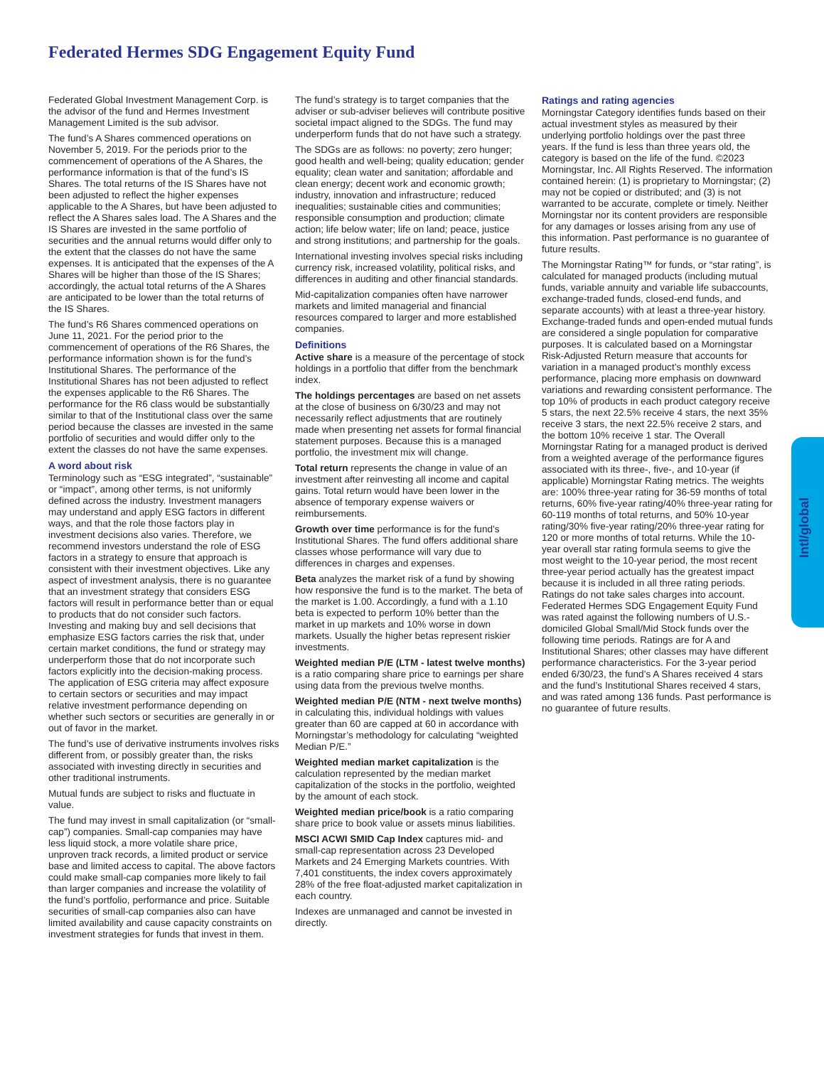Federated Hermes SDG Engagement Equity Fund
Federated Global Investment Management Corp. is the advisor of the fund and Hermes Investment Management Limited is the sub advisor.
The fund’s A Shares commenced operations on November 5, 2019. For the periods prior to the commencement of operations of the A Shares, the performance information is that of the fund’s IS Shares. The total returns of the IS Shares have not been adjusted to reflect the higher expenses applicable to the A Shares, but have been adjusted to reflect the A Shares sales load. The A Shares and the IS Shares are invested in the same portfolio of securities and the annual returns would differ only to the extent that the classes do not have the same expenses. It is anticipated that the expenses of the A Shares will be higher than those of the IS Shares; accordingly, the actual total returns of the A Shares are anticipated to be lower than the total returns of the IS Shares.
The fund’s R6 Shares commenced operations on June 11, 2021. For the period prior to the commencement of operations of the R6 Shares, the performance information shown is for the fund’s Institutional Shares. The performance of the Institutional Shares has not been adjusted to reflect the expenses applicable to the R6 Shares. The performance for the R6 class would be substantially similar to that of the Institutional class over the same period because the classes are invested in the same portfolio of securities and would differ only to the extent the classes do not have the same expenses.
A word about risk
Terminology such as “ESG integrated”, “sustainable” or “impact”, among other terms, is not uniformly defined across the industry. Investment managers may understand and apply ESG factors in different ways, and that the role those factors play in investment decisions also varies. Therefore, we recommend investors understand the role of ESG factors in a strategy to ensure that approach is consistent with their investment objectives. Like any aspect of investment analysis, there is no guarantee that an investment strategy that considers ESG factors will result in performance better than or equal to products that do not consider such factors. Investing and making buy and sell decisions that emphasize ESG factors carries the risk that, under certain market conditions, the fund or strategy may underperform those that do not incorporate such factors explicitly into the decision-making process. The application of ESG criteria may affect exposure to certain sectors or securities and may impact relative investment performance depending on whether such sectors or securities are generally in or out of favor in the market.
The fund’s use of derivative instruments involves risks different from, or possibly greater than, the risks associated with investing directly in securities and other traditional instruments.
Mutual funds are subject to risks and fluctuate in value.
The fund may invest in small capitalization (or “small-cap”) companies. Small-cap companies may have less liquid stock, a more volatile share price, unproven track records, a limited product or service base and limited access to capital. The above factors could make small-cap companies more likely to fail than larger companies and increase the volatility of the fund’s portfolio, performance and price. Suitable securities of small-cap companies also can have limited availability and cause capacity constraints on investment strategies for funds that invest in them.
The fund’s strategy is to target companies that the adviser or sub-adviser believes will contribute positive societal impact aligned to the SDGs. The fund may underperform funds that do not have such a strategy.
The SDGs are as follows: no poverty; zero hunger; good health and well-being; quality education; gender equality; clean water and sanitation; affordable and clean energy; decent work and economic growth; industry, innovation and infrastructure; reduced inequalities; sustainable cities and communities; responsible consumption and production; climate action; life below water; life on land; peace, justice and strong institutions; and partnership for the goals.
International investing involves special risks including currency risk, increased volatility, political risks, and differences in auditing and other financial standards.
Mid-capitalization companies often have narrower markets and limited managerial and financial resources compared to larger and more established companies.
Definitions
Active share is a measure of the percentage of stock holdings in a portfolio that differ from the benchmark index.
The holdings percentages are based on net assets at the close of business on 6/30/23 and may not necessarily reflect adjustments that are routinely made when presenting net assets for formal financial statement purposes. Because this is a managed portfolio, the investment mix will change.
Total return represents the change in value of an investment after reinvesting all income and capital gains. Total return would have been lower in the absence of temporary expense waivers or reimbursements.
Growth over time performance is for the fund’s Institutional Shares. The fund offers additional share classes whose performance will vary due to differences in charges and expenses.
Beta analyzes the market risk of a fund by showing how responsive the fund is to the market. The beta of the market is 1.00. Accordingly, a fund with a 1.10 beta is expected to perform 10% better than the market in up markets and 10% worse in down markets. Usually the higher betas represent riskier investments.
Weighted median P/E (LTM - latest twelve months) is a ratio comparing share price to earnings per share using data from the previous twelve months.
Weighted median P/E (NTM - next twelve months) in calculating this, individual holdings with values greater than 60 are capped at 60 in accordance with Morningstar’s methodology for calculating “weighted Median P/E.”
Weighted median market capitalization is the calculation represented by the median market capitalization of the stocks in the portfolio, weighted by the amount of each stock.
Weighted median price/book is a ratio comparing share price to book value or assets minus liabilities.
MSCI ACWI SMID Cap Index captures mid- and small-cap representation across 23 Developed Markets and 24 Emerging Markets countries. With 7,401 constituents, the index covers approximately 28% of the free float-adjusted market capitalization in each country.
Indexes are unmanaged and cannot be invested in directly.
Ratings and rating agencies
Morningstar Category identifies funds based on their actual investment styles as measured by their underlying portfolio holdings over the past three years. If the fund is less than three years old, the category is based on the life of the fund. ©2023 Morningstar, Inc. All Rights Reserved. The information contained herein: (1) is proprietary to Morningstar; (2) may not be copied or distributed; and (3) is not warranted to be accurate, complete or timely. Neither Morningstar nor its content providers are responsible for any damages or losses arising from any use of this information. Past performance is no guarantee of future results.
The Morningstar Rating™ for funds, or “star rating”, is calculated for managed products (including mutual funds, variable annuity and variable life subaccounts, exchange-traded funds, closed-end funds, and separate accounts) with at least a three-year history. Exchange-traded funds and open-ended mutual funds are considered a single population for comparative purposes. It is calculated based on a Morningstar Risk-Adjusted Return measure that accounts for variation in a managed product’s monthly excess performance, placing more emphasis on downward variations and rewarding consistent performance. The top 10% of products in each product category receive 5 stars, the next 22.5% receive 4 stars, the next 35% receive 3 stars, the next 22.5% receive 2 stars, and the bottom 10% receive 1 star. The Overall Morningstar Rating for a managed product is derived from a weighted average of the performance figures associated with its three-, five-, and 10-year (if applicable) Morningstar Rating metrics. The weights are: 100% three-year rating for 36-59 months of total returns, 60% five-year rating/40% three-year rating for 60-119 months of total returns, and 50% 10-year rating/30% five-year rating/20% three-year rating for 120 or more months of total returns. While the 10-year overall star rating formula seems to give the most weight to the 10-year period, the most recent three-year period actually has the greatest impact because it is included in all three rating periods. Ratings do not take sales charges into account. Federated Hermes SDG Engagement Equity Fund was rated against the following numbers of U.S.-domiciled Global Small/Mid Stock funds over the following time periods. Ratings are for A and Institutional Shares; other classes may have different performance characteristics. For the 3-year period ended 6/30/23, the fund’s A Shares received 4 stars and the fund’s Institutional Shares received 4 stars, and was rated among 136 funds. Past performance is no guarantee of future results.
Intl/global